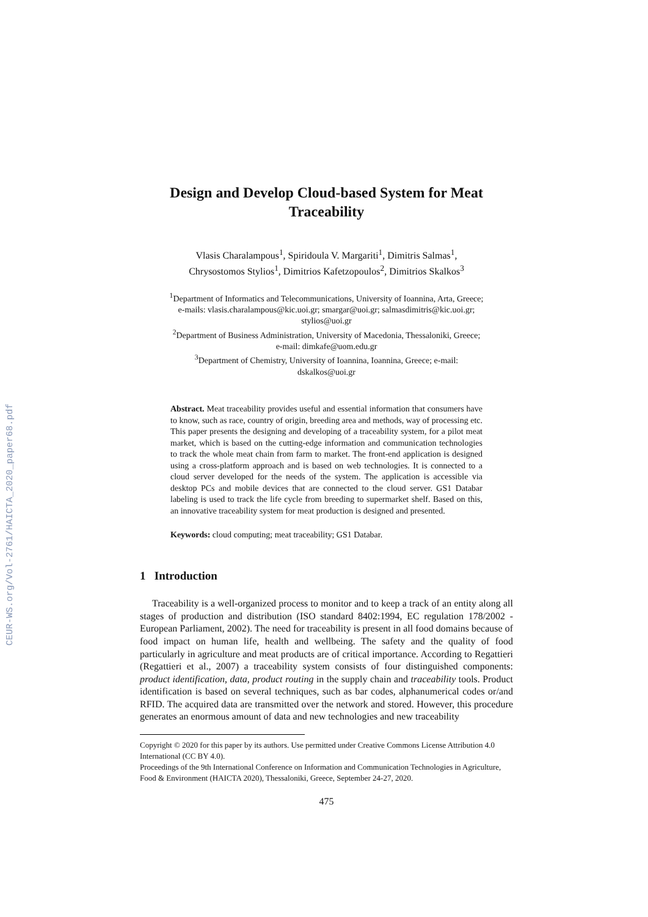CEUR-WS.org/Vol-2761/HAICTA_2020_paper68.pdf
Design and Develop Cloud-based System for Meat Traceability
Vlasis Charalampous<sup>1</sup>, Spiridoula V. Margariti<sup>1</sup>, Dimitris Salmas<sup>1</sup>,
Chrysostomos Stylios<sup>1</sup>, Dimitrios Kafetzopoulos<sup>2</sup>, Dimitrios Skalkos<sup>3</sup>
<sup>1</sup> Department of Informatics and Telecommunications, University of Ioannina, Arta, Greece;
e-mails: vlasis.charalampous@kic.uoi.gr; smargar@uoi.gr; salmasdimitris@kic.uoi.gr;
stylios@uoi.gr
<sup>2</sup> Department of Business Administration, University of Macedonia, Thessaloniki, Greece;
e-mail: dimkafe@uom.edu.gr
<sup>3</sup> Department of Chemistry, University of Ioannina, Ioannina, Greece; e-mail:
dskalkos@uoi.gr
Abstract. Meat traceability provides useful and essential information that consumers have to know, such as race, country of origin, breeding area and methods, way of processing etc. This paper presents the designing and developing of a traceability system, for a pilot meat market, which is based on the cutting-edge information and communication technologies to track the whole meat chain from farm to market. The front-end application is designed using a cross-platform approach and is based on web technologies. It is connected to a cloud server developed for the needs of the system. The application is accessible via desktop PCs and mobile devices that are connected to the cloud server. GS1 Databar labeling is used to track the life cycle from breeding to supermarket shelf. Based on this, an innovative traceability system for meat production is designed and presented.
Keywords: cloud computing; meat traceability; GS1 Databar.
1 Introduction
Traceability is a well-organized process to monitor and to keep a track of an entity along all stages of production and distribution (ISO standard 8402:1994, EC regulation 178/2002 -European Parliament, 2002). The need for traceability is present in all food domains because of food impact on human life, health and wellbeing. The safety and the quality of food particularly in agriculture and meat products are of critical importance. According to Regattieri (Regattieri et al., 2007) a traceability system consists of four distinguished components: product identification, data, product routing in the supply chain and traceability tools. Product identification is based on several techniques, such as bar codes, alphanumerical codes or/and RFID. The acquired data are transmitted over the network and stored. However, this procedure generates an enormous amount of data and new technologies and new traceability
Copyright © 2020 for this paper by its authors. Use permitted under Creative Commons License Attribution 4.0 International (CC BY 4.0).
Proceedings of the 9th International Conference on Information and Communication Technologies in Agriculture, Food & Environment (HAICTA 2020), Thessaloniki, Greece, September 24-27, 2020.
475